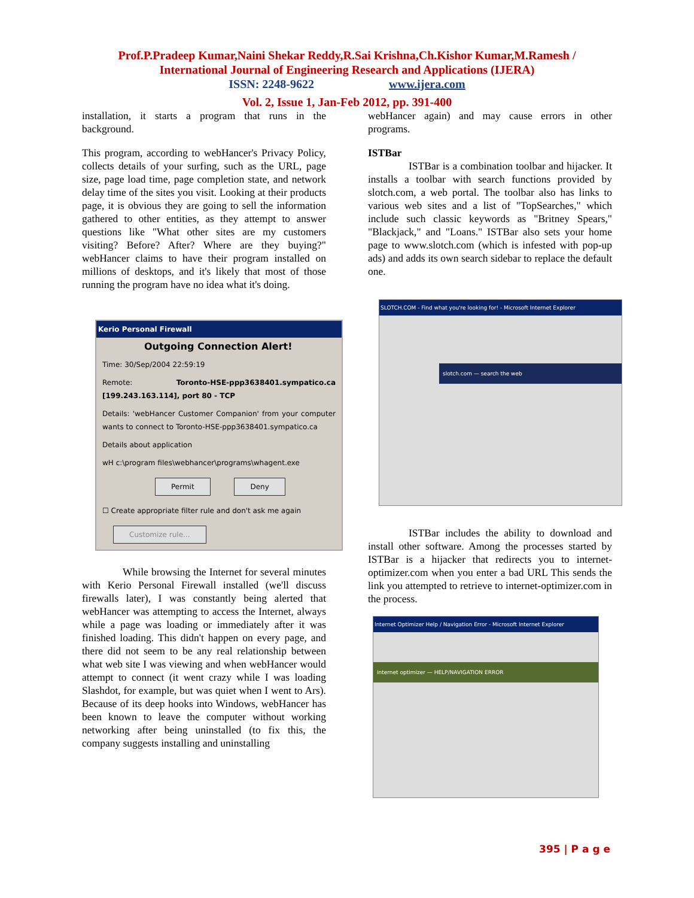Prof.P.Pradeep Kumar,Naini Shekar Reddy,R.Sai Krishna,Ch.Kishor Kumar,M.Ramesh /
International Journal of Engineering Research and Applications (IJERA)
ISSN: 2248-9622 www.ijera.com
Vol. 2, Issue 1, Jan-Feb 2012, pp. 391-400
installation, it starts a program that runs in the background.
This program, according to webHancer's Privacy Policy, collects details of your surfing, such as the URL, page size, page load time, page completion state, and network delay time of the sites you visit. Looking at their products page, it is obvious they are going to sell the information gathered to other entities, as they attempt to answer questions like "What other sites are my customers visiting? Before? After? Where are they buying?" webHancer claims to have their program installed on millions of desktops, and it's likely that most of those running the program have no idea what it's doing.
Kerio Personal Firewall
Outgoing Connection Alert!
Time: 30/Sep/2004 22:59:19
Remote: Toronto-HSE-ppp3638401.sympatico.ca [199.243.163.114], port 80 - TCP
Details: 'webHancer Customer Companion' from your computer wants to connect to Toronto-HSE-ppp3638401.sympatico.ca
Details about application
wH c:\program files\webhancer\programs\whagent.exe
Permit Deny
☐ Create appropriate filter rule and don't ask me again
Customize rule...
While browsing the Internet for several minutes with Kerio Personal Firewall installed (we'll discuss firewalls later), I was constantly being alerted that webHancer was attempting to access the Internet, always while a page was loading or immediately after it was finished loading. This didn't happen on every page, and there did not seem to be any real relationship between what web site I was viewing and when webHancer would attempt to connect (it went crazy while I was loading Slashdot, for example, but was quiet when I went to Ars). Because of its deep hooks into Windows, webHancer has been known to leave the computer without working networking after being uninstalled (to fix this, the company suggests installing and uninstalling
webHancer again) and may cause errors in other programs.
ISTBar
ISTBar is a combination toolbar and hijacker. It installs a toolbar with search functions provided by slotch.com, a web portal. The toolbar also has links to various web sites and a list of "TopSearches," which include such classic keywords as "Britney Spears," "Blackjack," and "Loans." ISTBar also sets your home page to www.slotch.com (which is infested with pop-up ads) and adds its own search sidebar to replace the default one.
SLOTCH.COM - Find what you're looking for! - Microsoft Internet Explorer
slotch.com — search the web
ISTBar includes the ability to download and install other software. Among the processes started by ISTBar is a hijacker that redirects you to internet-optimizer.com when you enter a bad URL This sends the link you attempted to retrieve to internet-optimizer.com in the process.
Internet Optimizer Help / Navigation Error - Microsoft Internet Explorer
internet optimizer — HELP/NAVIGATION ERROR
395 | P a g e